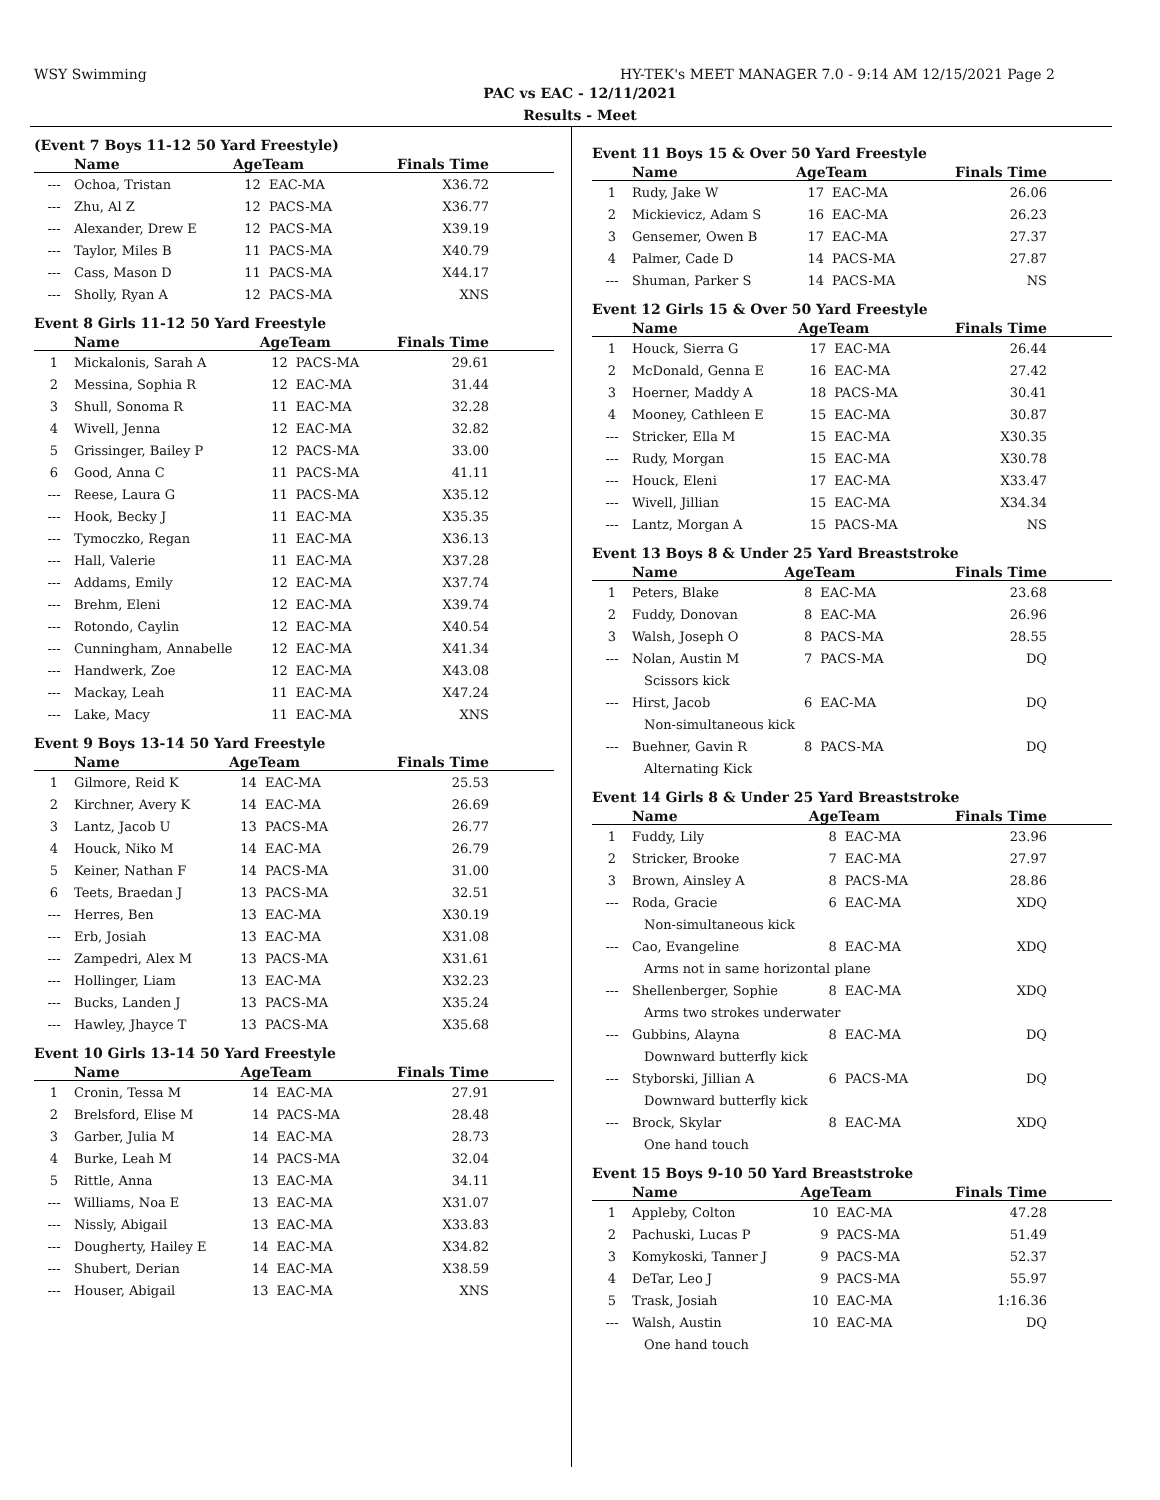WSY Swimming HY-TEK's MEET MANAGER 7.0 - 9:14 AM 12/15/2021 Page 2
PAC vs EAC - 12/11/2021
Results - Meet
(Event 7 Boys 11-12 50 Yard Freestyle)
| | Name | AgeTeam | | Finals Time |
| --- | --- | --- | --- | --- |
| --- | Ochoa, Tristan | 12 | EAC-MA | X36.72 |
| --- | Zhu, Al Z | 12 | PACS-MA | X36.77 |
| --- | Alexander, Drew E | 12 | PACS-MA | X39.19 |
| --- | Taylor, Miles B | 11 | PACS-MA | X40.79 |
| --- | Cass, Mason D | 11 | PACS-MA | X44.17 |
| --- | Sholly, Ryan A | 12 | PACS-MA | XNS |
Event 8 Girls 11-12 50 Yard Freestyle
| | Name | AgeTeam | | Finals Time |
| --- | --- | --- | --- | --- |
| 1 | Mickalonis, Sarah A | 12 | PACS-MA | 29.61 |
| 2 | Messina, Sophia R | 12 | EAC-MA | 31.44 |
| 3 | Shull, Sonoma R | 11 | EAC-MA | 32.28 |
| 4 | Wivell, Jenna | 12 | EAC-MA | 32.82 |
| 5 | Grissinger, Bailey P | 12 | PACS-MA | 33.00 |
| 6 | Good, Anna C | 11 | PACS-MA | 41.11 |
| --- | Reese, Laura G | 11 | PACS-MA | X35.12 |
| --- | Hook, Becky J | 11 | EAC-MA | X35.35 |
| --- | Tymoczko, Regan | 11 | EAC-MA | X36.13 |
| --- | Hall, Valerie | 11 | EAC-MA | X37.28 |
| --- | Addams, Emily | 12 | EAC-MA | X37.74 |
| --- | Brehm, Eleni | 12 | EAC-MA | X39.74 |
| --- | Rotondo, Caylin | 12 | EAC-MA | X40.54 |
| --- | Cunningham, Annabelle | 12 | EAC-MA | X41.34 |
| --- | Handwerk, Zoe | 12 | EAC-MA | X43.08 |
| --- | Mackay, Leah | 11 | EAC-MA | X47.24 |
| --- | Lake, Macy | 11 | EAC-MA | XNS |
Event 9 Boys 13-14 50 Yard Freestyle
| | Name | AgeTeam | | Finals Time |
| --- | --- | --- | --- | --- |
| 1 | Gilmore, Reid K | 14 | EAC-MA | 25.53 |
| 2 | Kirchner, Avery K | 14 | EAC-MA | 26.69 |
| 3 | Lantz, Jacob U | 13 | PACS-MA | 26.77 |
| 4 | Houck, Niko M | 14 | EAC-MA | 26.79 |
| 5 | Keiner, Nathan F | 14 | PACS-MA | 31.00 |
| 6 | Teets, Braedan J | 13 | PACS-MA | 32.51 |
| --- | Herres, Ben | 13 | EAC-MA | X30.19 |
| --- | Erb, Josiah | 13 | EAC-MA | X31.08 |
| --- | Zampedri, Alex M | 13 | PACS-MA | X31.61 |
| --- | Hollinger, Liam | 13 | EAC-MA | X32.23 |
| --- | Bucks, Landen J | 13 | PACS-MA | X35.24 |
| --- | Hawley, Jhayce T | 13 | PACS-MA | X35.68 |
Event 10 Girls 13-14 50 Yard Freestyle
| | Name | AgeTeam | | Finals Time |
| --- | --- | --- | --- | --- |
| 1 | Cronin, Tessa M | 14 | EAC-MA | 27.91 |
| 2 | Brelsford, Elise M | 14 | PACS-MA | 28.48 |
| 3 | Garber, Julia M | 14 | EAC-MA | 28.73 |
| 4 | Burke, Leah M | 14 | PACS-MA | 32.04 |
| 5 | Rittle, Anna | 13 | EAC-MA | 34.11 |
| --- | Williams, Noa E | 13 | EAC-MA | X31.07 |
| --- | Nissly, Abigail | 13 | EAC-MA | X33.83 |
| --- | Dougherty, Hailey E | 14 | EAC-MA | X34.82 |
| --- | Shubert, Derian | 14 | EAC-MA | X38.59 |
| --- | Houser, Abigail | 13 | EAC-MA | XNS |
Event 11 Boys 15 & Over 50 Yard Freestyle
| | Name | AgeTeam | | Finals Time |
| --- | --- | --- | --- | --- |
| 1 | Rudy, Jake W | 17 | EAC-MA | 26.06 |
| 2 | Mickievicz, Adam S | 16 | EAC-MA | 26.23 |
| 3 | Gensemer, Owen B | 17 | EAC-MA | 27.37 |
| 4 | Palmer, Cade D | 14 | PACS-MA | 27.87 |
| --- | Shuman, Parker S | 14 | PACS-MA | NS |
Event 12 Girls 15 & Over 50 Yard Freestyle
| | Name | AgeTeam | | Finals Time |
| --- | --- | --- | --- | --- |
| 1 | Houck, Sierra G | 17 | EAC-MA | 26.44 |
| 2 | McDonald, Genna E | 16 | EAC-MA | 27.42 |
| 3 | Hoerner, Maddy A | 18 | PACS-MA | 30.41 |
| 4 | Mooney, Cathleen E | 15 | EAC-MA | 30.87 |
| --- | Stricker, Ella M | 15 | EAC-MA | X30.35 |
| --- | Rudy, Morgan | 15 | EAC-MA | X30.78 |
| --- | Houck, Eleni | 17 | EAC-MA | X33.47 |
| --- | Wivell, Jillian | 15 | EAC-MA | X34.34 |
| --- | Lantz, Morgan A | 15 | PACS-MA | NS |
Event 13 Boys 8 & Under 25 Yard Breaststroke
| | Name | AgeTeam | | Finals Time |
| --- | --- | --- | --- | --- |
| 1 | Peters, Blake | 8 | EAC-MA | 23.68 |
| 2 | Fuddy, Donovan | 8 | EAC-MA | 26.96 |
| 3 | Walsh, Joseph O | 8 | PACS-MA | 28.55 |
| --- | Nolan, Austin M | 7 | PACS-MA | DQ |
| Scissors kick | | | | |
| --- | Hirst, Jacob | 6 | EAC-MA | DQ |
| Non-simultaneous kick | | | | |
| --- | Buehner, Gavin R | 8 | PACS-MA | DQ |
| Alternating Kick | | | | |
Event 14 Girls 8 & Under 25 Yard Breaststroke
| | Name | AgeTeam | | Finals Time |
| --- | --- | --- | --- | --- |
| 1 | Fuddy, Lily | 8 | EAC-MA | 23.96 |
| 2 | Stricker, Brooke | 7 | EAC-MA | 27.97 |
| 3 | Brown, Ainsley A | 8 | PACS-MA | 28.86 |
| --- | Roda, Gracie | 6 | EAC-MA | XDQ |
| Non-simultaneous kick | | | | |
| --- | Cao, Evangeline | 8 | EAC-MA | XDQ |
| Arms not in same horizontal plane | | | | |
| --- | Shellenberger, Sophie | 8 | EAC-MA | XDQ |
| Arms two strokes underwater | | | | |
| --- | Gubbins, Alayna | 8 | EAC-MA | DQ |
| Downward butterfly kick | | | | |
| --- | Styborski, Jillian A | 6 | PACS-MA | DQ |
| Downward butterfly kick | | | | |
| --- | Brock, Skylar | 8 | EAC-MA | XDQ |
| One hand touch | | | | |
Event 15 Boys 9-10 50 Yard Breaststroke
| | Name | AgeTeam | | Finals Time |
| --- | --- | --- | --- | --- |
| 1 | Appleby, Colton | 10 | EAC-MA | 47.28 |
| 2 | Pachuski, Lucas P | 9 | PACS-MA | 51.49 |
| 3 | Komykoski, Tanner J | 9 | PACS-MA | 52.37 |
| 4 | DeTar, Leo J | 9 | PACS-MA | 55.97 |
| 5 | Trask, Josiah | 10 | EAC-MA | 1:16.36 |
| --- | Walsh, Austin | 10 | EAC-MA | DQ |
| One hand touch | | | | |